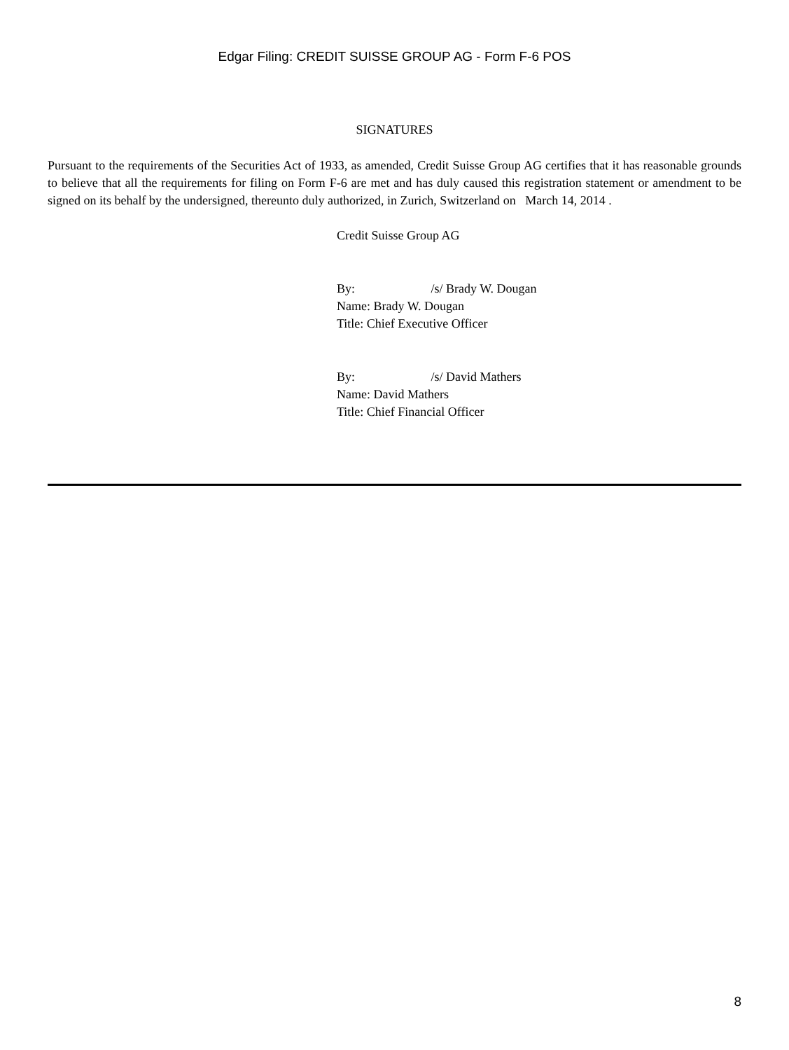Edgar Filing: CREDIT SUISSE GROUP AG - Form F-6 POS
SIGNATURES
Pursuant to the requirements of the Securities Act of 1933, as amended, Credit Suisse Group AG certifies that it has reasonable grounds to believe that all the requirements for filing on Form F-6 are met and has duly caused this registration statement or amendment to be signed on its behalf by the undersigned, thereunto duly authorized, in Zurich, Switzerland on March 14, 2014 .
Credit Suisse Group AG
By: /s/ Brady W. Dougan
Name: Brady W. Dougan
Title: Chief Executive Officer
By: /s/ David Mathers
Name: David Mathers
Title: Chief Financial Officer
8